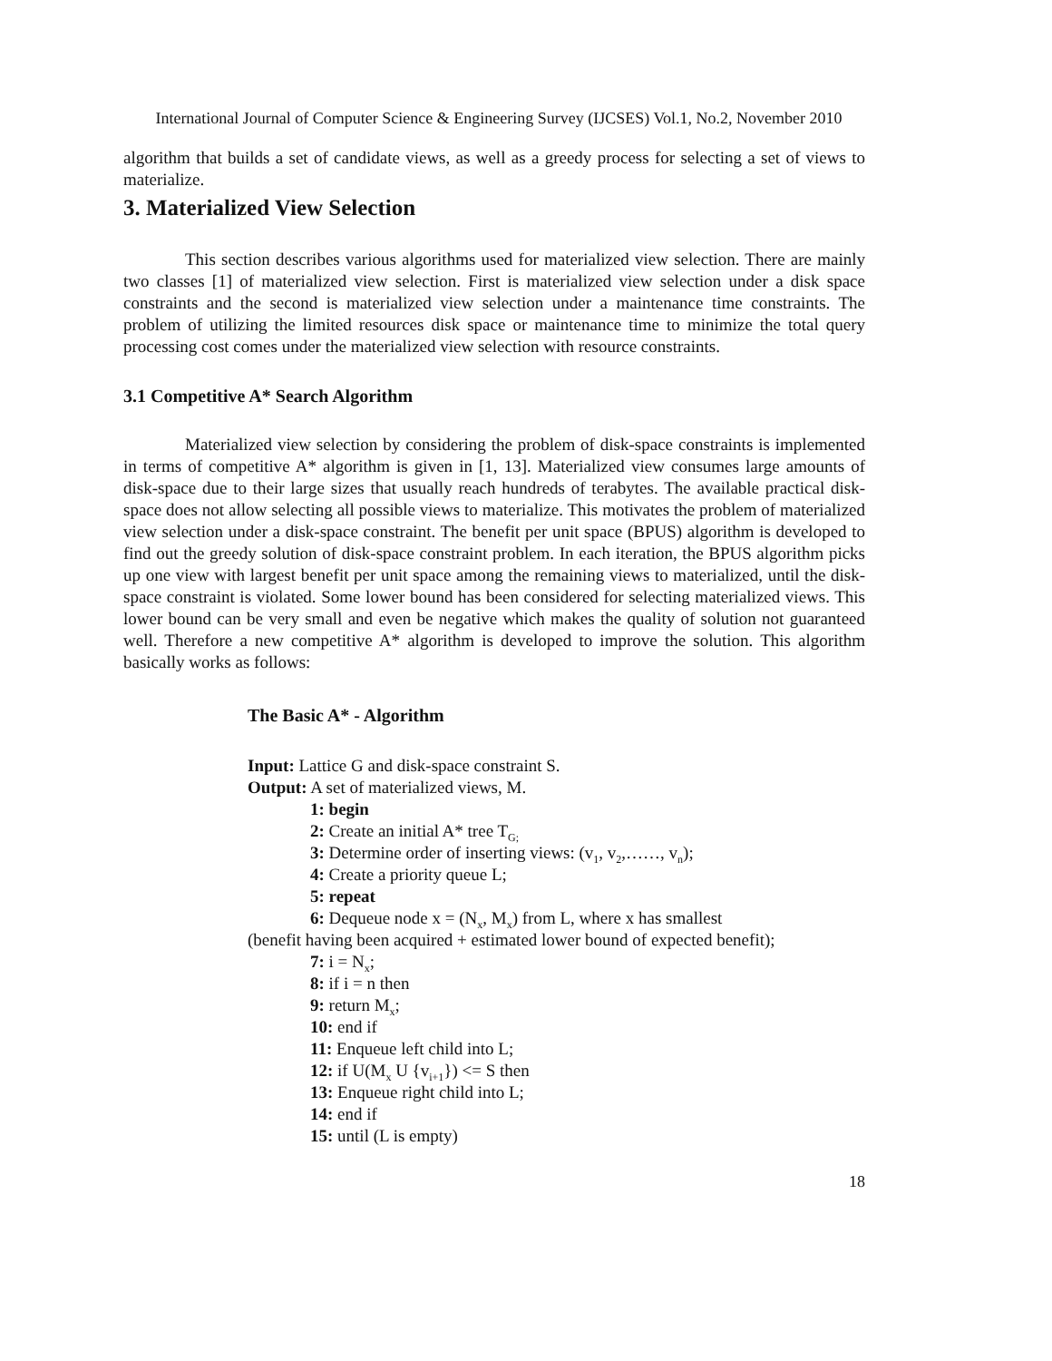International Journal of Computer Science & Engineering Survey (IJCSES) Vol.1, No.2, November 2010
algorithm that builds a set of candidate views, as well as a greedy process for selecting a set of views to materialize.
3. Materialized View Selection
This section describes various algorithms used for materialized view selection. There are mainly two classes [1] of materialized view selection. First is materialized view selection under a disk space constraints and the second is materialized view selection under a maintenance time constraints. The problem of utilizing the limited resources disk space or maintenance time to minimize the total query processing cost comes under the materialized view selection with resource constraints.
3.1 Competitive A* Search Algorithm
Materialized view selection by considering the problem of disk-space constraints is implemented in terms of competitive A* algorithm is given in [1, 13]. Materialized view consumes large amounts of disk-space due to their large sizes that usually reach hundreds of terabytes. The available practical disk-space does not allow selecting all possible views to materialize. This motivates the problem of materialized view selection under a disk-space constraint. The benefit per unit space (BPUS) algorithm is developed to find out the greedy solution of disk-space constraint problem. In each iteration, the BPUS algorithm picks up one view with largest benefit per unit space among the remaining views to materialized, until the disk-space constraint is violated. Some lower bound has been considered for selecting materialized views. This lower bound can be very small and even be negative which makes the quality of solution not guaranteed well. Therefore a new competitive A* algorithm is developed to improve the solution. This algorithm basically works as follows:
The Basic A* - Algorithm
Input: Lattice G and disk-space constraint S.
Output: A set of materialized views, M.
1: begin
2: Create an initial A* tree T<sub>G;</sub>
3: Determine order of inserting views: (v<sub>1</sub>, v<sub>2</sub>,……, v<sub>n</sub>);
4: Create a priority queue L;
5: repeat
6: Dequeue node x = (N<sub>x</sub>, M<sub>x</sub>) from L, where x has smallest
(benefit having been acquired + estimated lower bound of expected benefit);
7: i = N<sub>x</sub>;
8: if i = n then
9: return M<sub>x</sub>;
10: end if
11: Enqueue left child into L;
12: if U(M<sub>x</sub> U {v<sub>i+1</sub>}) <= S then
13: Enqueue right child into L;
14: end if
15: until (L is empty)
18